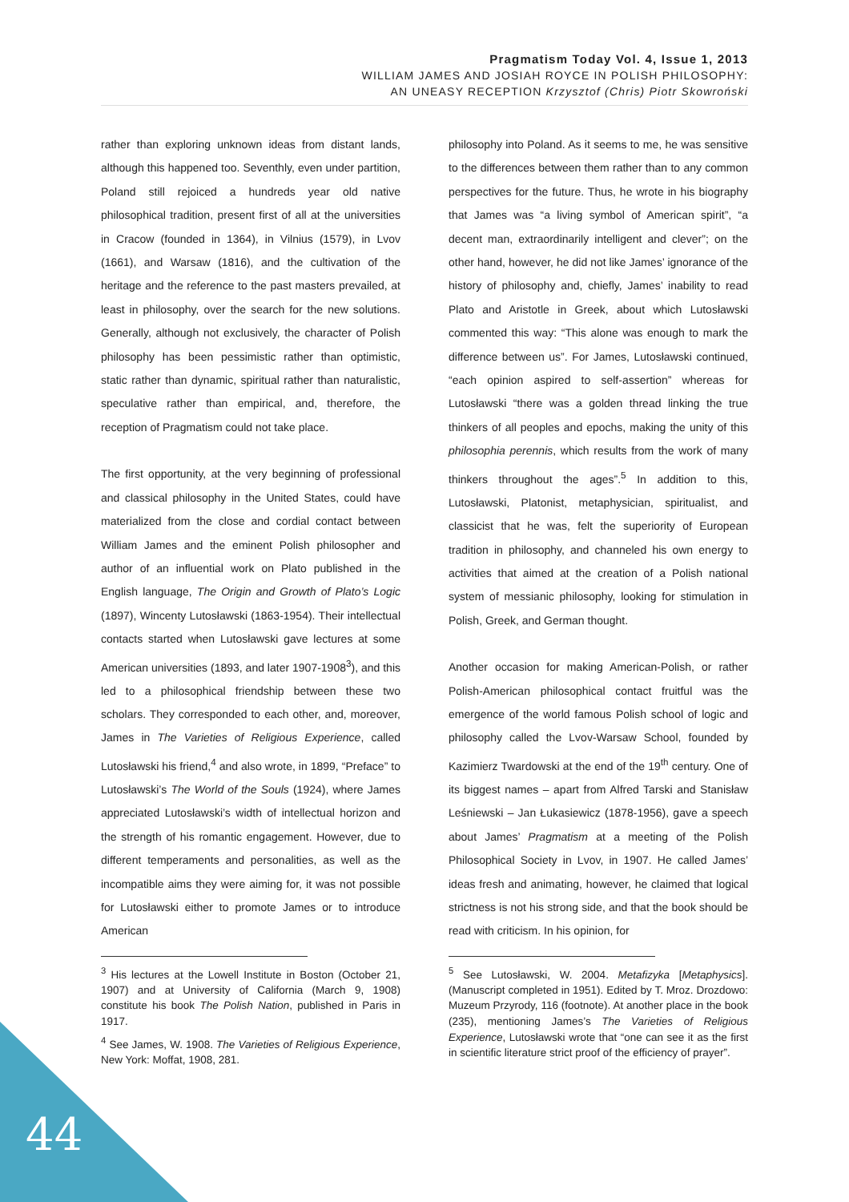Pragmatism Today Vol. 4, Issue 1, 2013
WILLIAM JAMES AND JOSIAH ROYCE IN POLISH PHILOSOPHY:
AN UNEASY RECEPTION Krzysztof (Chris) Piotr Skowroński
rather than exploring unknown ideas from distant lands, although this happened too. Seventhly, even under partition, Poland still rejoiced a hundreds year old native philosophical tradition, present first of all at the universities in Cracow (founded in 1364), in Vilnius (1579), in Lvov (1661), and Warsaw (1816), and the cultivation of the heritage and the reference to the past masters prevailed, at least in philosophy, over the search for the new solutions. Generally, although not exclusively, the character of Polish philosophy has been pessimistic rather than optimistic, static rather than dynamic, spiritual rather than naturalistic, speculative rather than empirical, and, therefore, the reception of Pragmatism could not take place.
The first opportunity, at the very beginning of professional and classical philosophy in the United States, could have materialized from the close and cordial contact between William James and the eminent Polish philosopher and author of an influential work on Plato published in the English language, The Origin and Growth of Plato’s Logic (1897), Wincenty Lutosławski (1863-1954). Their intellectual contacts started when Lutosławski gave lectures at some American universities (1893, and later 1907-1908<sup>3</sup>), and this led to a philosophical friendship between these two scholars. They corresponded to each other, and, moreover, James in The Varieties of Religious Experience, called Lutosławski his friend,<sup>4</sup> and also wrote, in 1899, “Preface” to Lutosławski’s The World of the Souls (1924), where James appreciated Lutosławski’s width of intellectual horizon and the strength of his romantic engagement. However, due to different temperaments and personalities, as well as the incompatible aims they were aiming for, it was not possible for Lutosławski either to promote James or to introduce American
<sup>3</sup> His lectures at the Lowell Institute in Boston (October 21, 1907) and at University of California (March 9, 1908) constitute his book The Polish Nation, published in Paris in 1917.
<sup>4</sup> See James, W. 1908. The Varieties of Religious Experience, New York: Moffat, 1908, 281.
philosophy into Poland. As it seems to me, he was sensitive to the differences between them rather than to any common perspectives for the future. Thus, he wrote in his biography that James was “a living symbol of American spirit”, “a decent man, extraordinarily intelligent and clever”; on the other hand, however, he did not like James’ ignorance of the history of philosophy and, chiefly, James’ inability to read Plato and Aristotle in Greek, about which Lutosławski commented this way: “This alone was enough to mark the difference between us”. For James, Lutosławski continued, “each opinion aspired to self-assertion” whereas for Lutosławski “there was a golden thread linking the true thinkers of all peoples and epochs, making the unity of this philosophia perennis, which results from the work of many thinkers throughout the ages”.<sup>5</sup> In addition to this, Lutosławski, Platonist, metaphysician, spiritualist, and classicist that he was, felt the superiority of European tradition in philosophy, and channeled his own energy to activities that aimed at the creation of a Polish national system of messianic philosophy, looking for stimulation in Polish, Greek, and German thought.
Another occasion for making American-Polish, or rather Polish-American philosophical contact fruitful was the emergence of the world famous Polish school of logic and philosophy called the Lvov-Warsaw School, founded by Kazimierz Twardowski at the end of the 19<sup>th</sup> century. One of its biggest names – apart from Alfred Tarski and Stanisław Leśniewski – Jan Łukasiewicz (1878-1956), gave a speech about James’ Pragmatism at a meeting of the Polish Philosophical Society in Lvov, in 1907. He called James’ ideas fresh and animating, however, he claimed that logical strictness is not his strong side, and that the book should be read with criticism. In his opinion, for
<sup>5</sup> See Lutosławski, W. 2004. Metafizyka [Metaphysics]. (Manuscript completed in 1951). Edited by T. Mroz. Drozdowo: Muzeum Przyrody, 116 (footnote). At another place in the book (235), mentioning James’s The Varieties of Religious Experience, Lutosławski wrote that “one can see it as the first in scientific literature strict proof of the efficiency of prayer”.
44